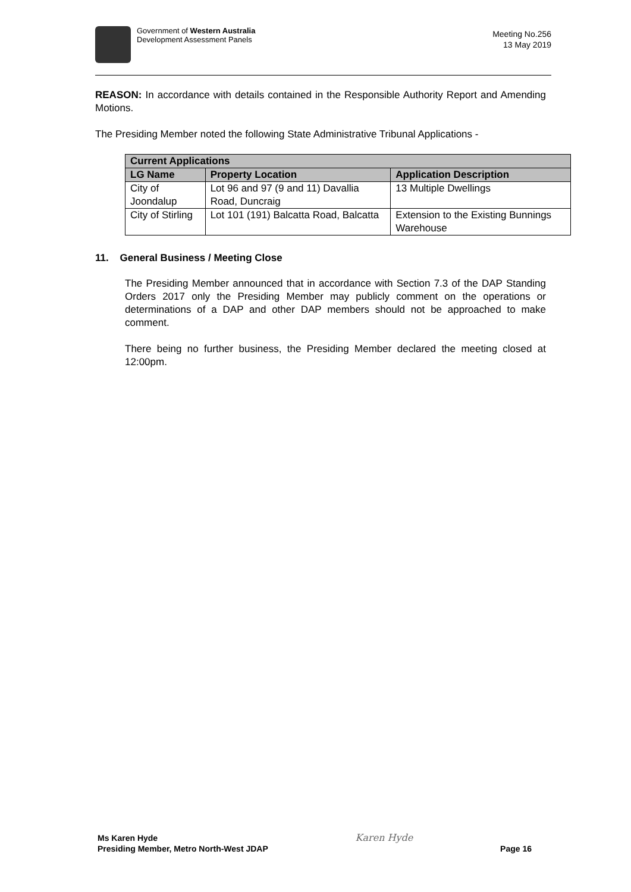Government of Western Australia
Development Assessment Panels
Meeting No.256
13 May 2019
REASON: In accordance with details contained in the Responsible Authority Report and Amending Motions.
The Presiding Member noted the following State Administrative Tribunal Applications -
| Current Applications | | |
| --- | --- | --- |
| LG Name | Property Location | Application Description |
| City of Joondalup | Lot 96 and 97 (9 and 11) Davallia Road, Duncraig | 13 Multiple Dwellings |
| City of Stirling | Lot 101 (191) Balcatta Road, Balcatta | Extension to the Existing Bunnings Warehouse |
11. General Business / Meeting Close
The Presiding Member announced that in accordance with Section 7.3 of the DAP Standing Orders 2017 only the Presiding Member may publicly comment on the operations or determinations of a DAP and other DAP members should not be approached to make comment.
There being no further business, the Presiding Member declared the meeting closed at 12:00pm.
Ms Karen Hyde
Presiding Member, Metro North-West JDAP
Karen Hyde
Page 16